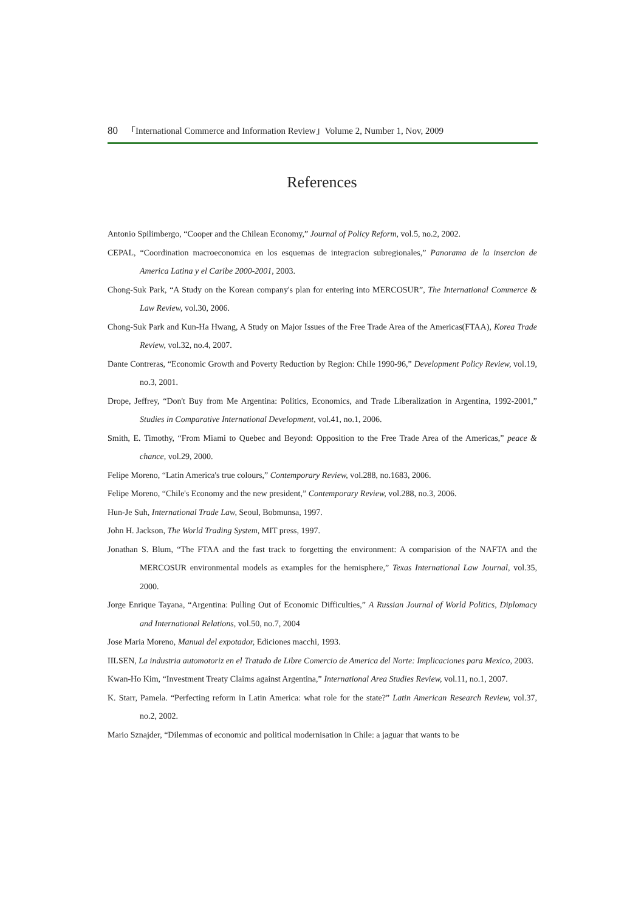80 「International Commerce and Information Review」Volume 2, Number 1, Nov, 2009
References
Antonio Spilimbergo, “Cooper and the Chilean Economy,” Journal of Policy Reform, vol.5, no.2, 2002.
CEPAL, “Coordination macroeconomica en los esquemas de integracion subregionales,” Panorama de la insercion de America Latina y el Caribe 2000-2001, 2003.
Chong-Suk Park, “A Study on the Korean company's plan for entering into MERCOSUR”, The International Commerce & Law Review, vol.30, 2006.
Chong-Suk Park and Kun-Ha Hwang, A Study on Major Issues of the Free Trade Area of the Americas(FTAA), Korea Trade Review, vol.32, no.4, 2007.
Dante Contreras, “Economic Growth and Poverty Reduction by Region: Chile 1990-96,” Development Policy Review, vol.19, no.3, 2001.
Drope, Jeffrey, “Don't Buy from Me Argentina: Politics, Economics, and Trade Liberalization in Argentina, 1992-2001,” Studies in Comparative International Development, vol.41, no.1, 2006.
Smith, E. Timothy, “From Miami to Quebec and Beyond: Opposition to the Free Trade Area of the Americas,” peace & chance, vol.29, 2000.
Felipe Moreno, “Latin America's true colours,” Contemporary Review, vol.288, no.1683, 2006.
Felipe Moreno, “Chile's Economy and the new president,” Contemporary Review, vol.288, no.3, 2006.
Hun-Je Suh, International Trade Law, Seoul, Bobmunsa, 1997.
John H. Jackson, The World Trading System, MIT press, 1997.
Jonathan S. Blum, “The FTAA and the fast track to forgetting the environment: A comparision of the NAFTA and the MERCOSUR environmental models as examples for the hemisphere,” Texas International Law Journal, vol.35, 2000.
Jorge Enrique Tayana, “Argentina: Pulling Out of Economic Difficulties,” A Russian Journal of World Politics, Diplomacy and International Relations, vol.50, no.7, 2004
Jose Maria Moreno, Manual del expotador, Ediciones macchi, 1993.
IILSEN, La industria automotoriz en el Tratado de Libre Comercio de America del Norte: Implicaciones para Mexico, 2003.
Kwan-Ho Kim, “Investment Treaty Claims against Argentina,” International Area Studies Review, vol.11, no.1, 2007.
K. Starr, Pamela. “Perfecting reform in Latin America: what role for the state?” Latin American Research Review, vol.37, no.2, 2002.
Mario Sznajder, “Dilemmas of economic and political modernisation in Chile: a jaguar that wants to be